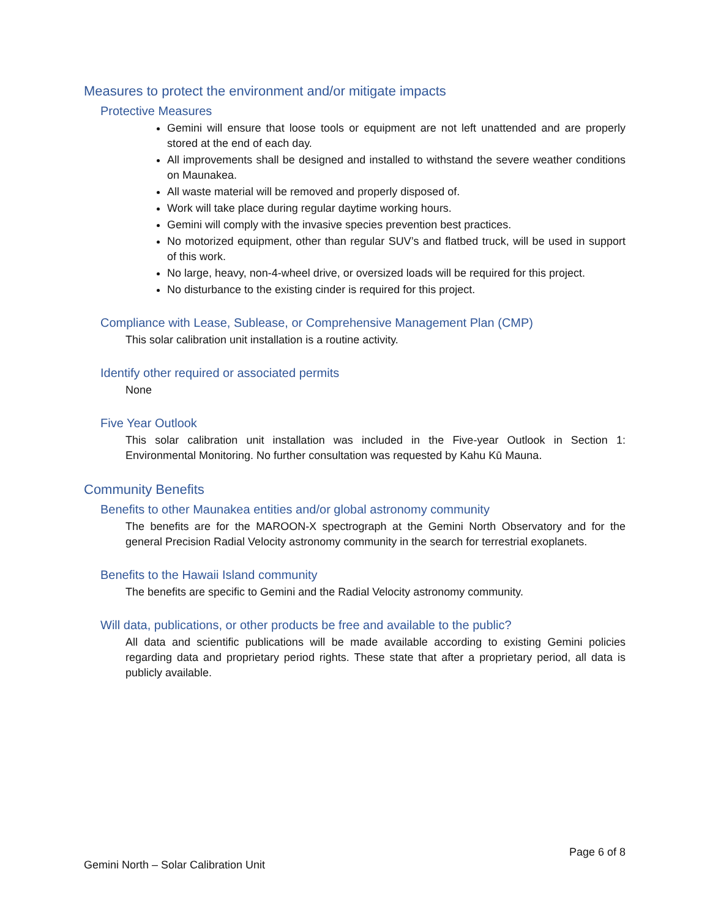Measures to protect the environment and/or mitigate impacts
Protective Measures
Gemini will ensure that loose tools or equipment are not left unattended and are properly stored at the end of each day.
All improvements shall be designed and installed to withstand the severe weather conditions on Maunakea.
All waste material will be removed and properly disposed of.
Work will take place during regular daytime working hours.
Gemini will comply with the invasive species prevention best practices.
No motorized equipment, other than regular SUV’s and flatbed truck, will be used in support of this work.
No large, heavy, non-4-wheel drive, or oversized loads will be required for this project.
No disturbance to the existing cinder is required for this project.
Compliance with Lease, Sublease, or Comprehensive Management Plan (CMP)
This solar calibration unit installation is a routine activity.
Identify other required or associated permits
None
Five Year Outlook
This solar calibration unit installation was included in the Five-year Outlook in Section 1: Environmental Monitoring. No further consultation was requested by Kahu Kū Mauna.
Community Benefits
Benefits to other Maunakea entities and/or global astronomy community
The benefits are for the MAROON-X spectrograph at the Gemini North Observatory and for the general Precision Radial Velocity astronomy community in the search for terrestrial exoplanets.
Benefits to the Hawaii Island community
The benefits are specific to Gemini and the Radial Velocity astronomy community.
Will data, publications, or other products be free and available to the public?
All data and scientific publications will be made available according to existing Gemini policies regarding data and proprietary period rights. These state that after a proprietary period, all data is publicly available.
Page 6 of 8
Gemini North – Solar Calibration Unit